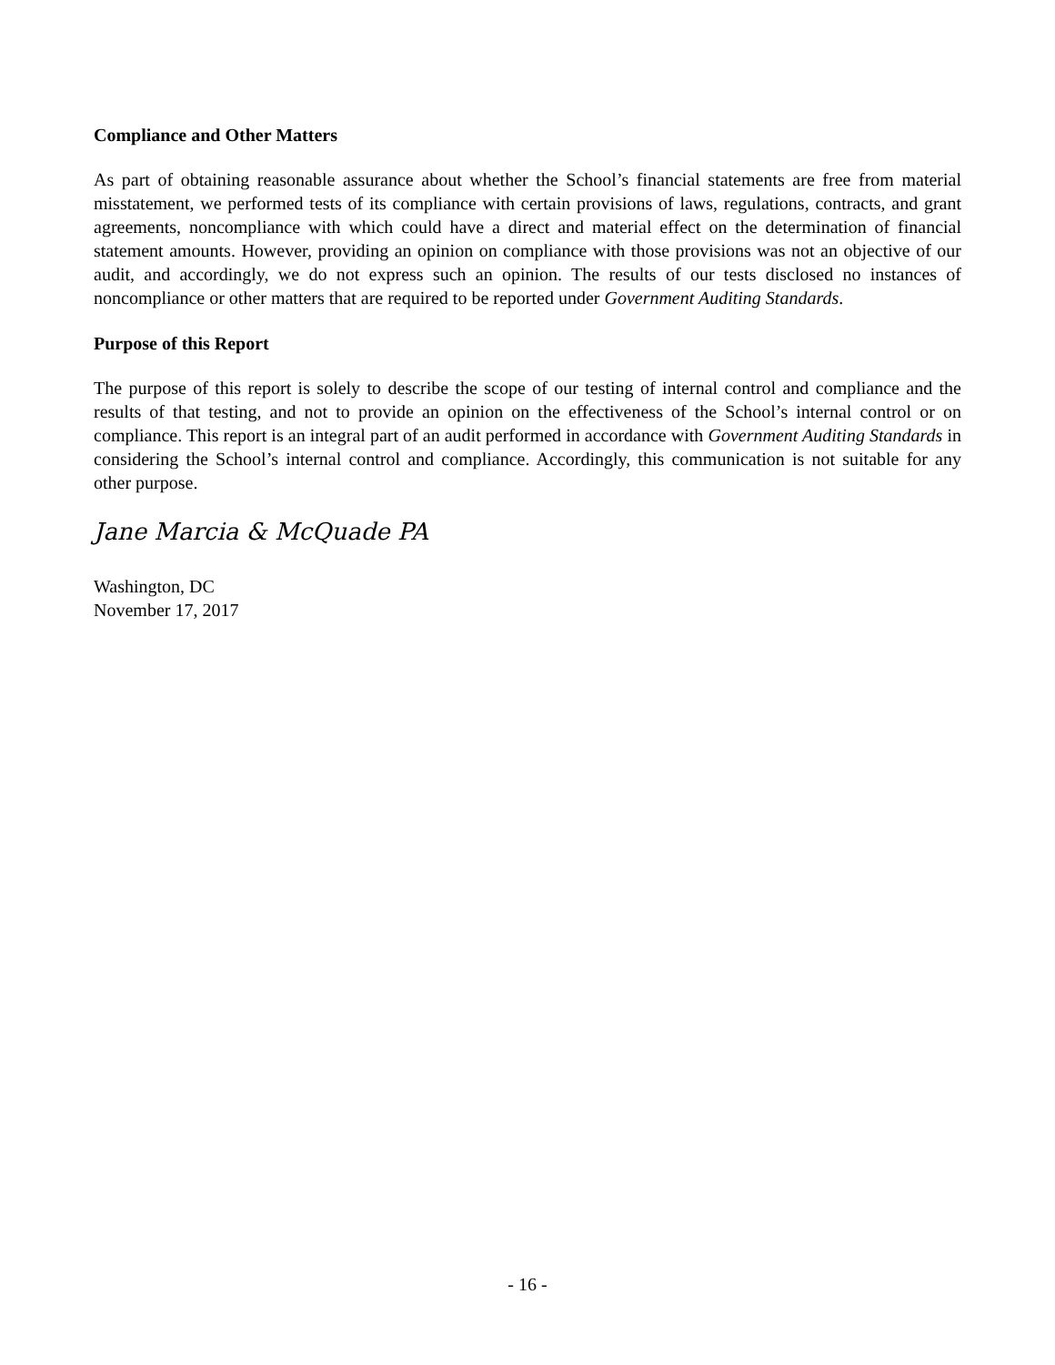Compliance and Other Matters
As part of obtaining reasonable assurance about whether the School’s financial statements are free from material misstatement, we performed tests of its compliance with certain provisions of laws, regulations, contracts, and grant agreements, noncompliance with which could have a direct and material effect on the determination of financial statement amounts. However, providing an opinion on compliance with those provisions was not an objective of our audit, and accordingly, we do not express such an opinion. The results of our tests disclosed no instances of noncompliance or other matters that are required to be reported under Government Auditing Standards.
Purpose of this Report
The purpose of this report is solely to describe the scope of our testing of internal control and compliance and the results of that testing, and not to provide an opinion on the effectiveness of the School’s internal control or on compliance. This report is an integral part of an audit performed in accordance with Government Auditing Standards in considering the School’s internal control and compliance. Accordingly, this communication is not suitable for any other purpose.
Jane Marcia & McQuade PA
Washington, DC
November 17, 2017
- 16 -